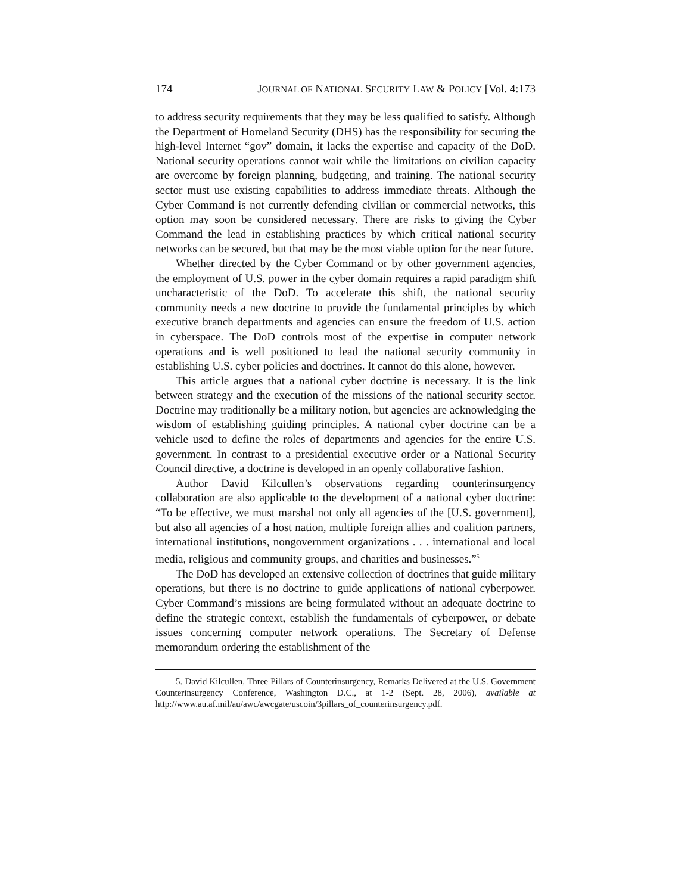174 JOURNAL OF NATIONAL SECURITY LAW & POLICY [Vol. 4:173
to address security requirements that they may be less qualified to satisfy. Although the Department of Homeland Security (DHS) has the responsibility for securing the high-level Internet “gov” domain, it lacks the expertise and capacity of the DoD. National security operations cannot wait while the limitations on civilian capacity are overcome by foreign planning, budgeting, and training. The national security sector must use existing capabilities to address immediate threats. Although the Cyber Command is not currently defending civilian or commercial networks, this option may soon be considered necessary. There are risks to giving the Cyber Command the lead in establishing practices by which critical national security networks can be secured, but that may be the most viable option for the near future.
Whether directed by the Cyber Command or by other government agencies, the employment of U.S. power in the cyber domain requires a rapid paradigm shift uncharacteristic of the DoD. To accelerate this shift, the national security community needs a new doctrine to provide the fundamental principles by which executive branch departments and agencies can ensure the freedom of U.S. action in cyberspace. The DoD controls most of the expertise in computer network operations and is well positioned to lead the national security community in establishing U.S. cyber policies and doctrines. It cannot do this alone, however.
This article argues that a national cyber doctrine is necessary. It is the link between strategy and the execution of the missions of the national security sector. Doctrine may traditionally be a military notion, but agencies are acknowledging the wisdom of establishing guiding principles. A national cyber doctrine can be a vehicle used to define the roles of departments and agencies for the entire U.S. government. In contrast to a presidential executive order or a National Security Council directive, a doctrine is developed in an openly collaborative fashion.
Author David Kilcullen’s observations regarding counterinsurgency collaboration are also applicable to the development of a national cyber doctrine: “To be effective, we must marshal not only all agencies of the [U.S. government], but also all agencies of a host nation, multiple foreign allies and coalition partners, international institutions, nongovernment organizations . . . international and local media, religious and community groups, and charities and businesses.”<sup>5</sup>
The DoD has developed an extensive collection of doctrines that guide military operations, but there is no doctrine to guide applications of national cyberpower. Cyber Command’s missions are being formulated without an adequate doctrine to define the strategic context, establish the fundamentals of cyberpower, or debate issues concerning computer network operations. The Secretary of Defense memorandum ordering the establishment of the
5. David Kilcullen, Three Pillars of Counterinsurgency, Remarks Delivered at the U.S. Government Counterinsurgency Conference, Washington D.C., at 1-2 (Sept. 28, 2006), available at http://www.au.af.mil/au/awc/awcgate/uscoin/3pillars_of_counterinsurgency.pdf.